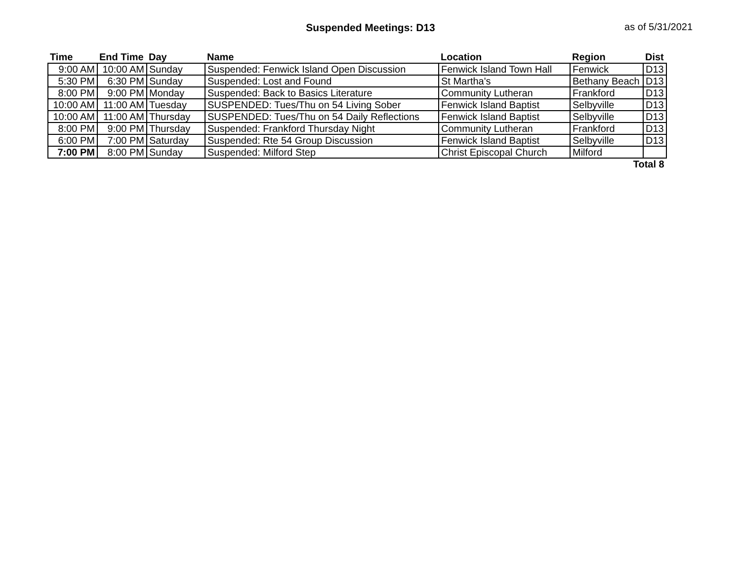Suspended Meetings: D13 as of 5/31/2021
| Time | End Time | Day | Name | Location | Region | Dist |
| --- | --- | --- | --- | --- | --- | --- |
| 9:00 AM | 10:00 AM | Sunday | Suspended: Fenwick Island Open Discussion | Fenwick Island Town Hall | Fenwick | D13 |
| 5:30 PM | 6:30 PM | Sunday | Suspended: Lost and Found | St Martha's | Bethany Beach | D13 |
| 8:00 PM | 9:00 PM | Monday | Suspended: Back to Basics Literature | Community Lutheran | Frankford | D13 |
| 10:00 AM | 11:00 AM | Tuesday | SUSPENDED: Tues/Thu on 54 Living Sober | Fenwick Island Baptist | Selbyville | D13 |
| 10:00 AM | 11:00 AM | Thursday | SUSPENDED: Tues/Thu on 54 Daily Reflections | Fenwick Island Baptist | Selbyville | D13 |
| 8:00 PM | 9:00 PM | Thursday | Suspended: Frankford Thursday Night | Community Lutheran | Frankford | D13 |
| 6:00 PM | 7:00 PM | Saturday | Suspended: Rte 54 Group Discussion | Fenwick Island Baptist | Selbyville | D13 |
| 7:00 PM | 8:00 PM | Sunday | Suspended: Milford Step | Christ Episcopal Church | Milford | |
| Total 8 | | | | | | |